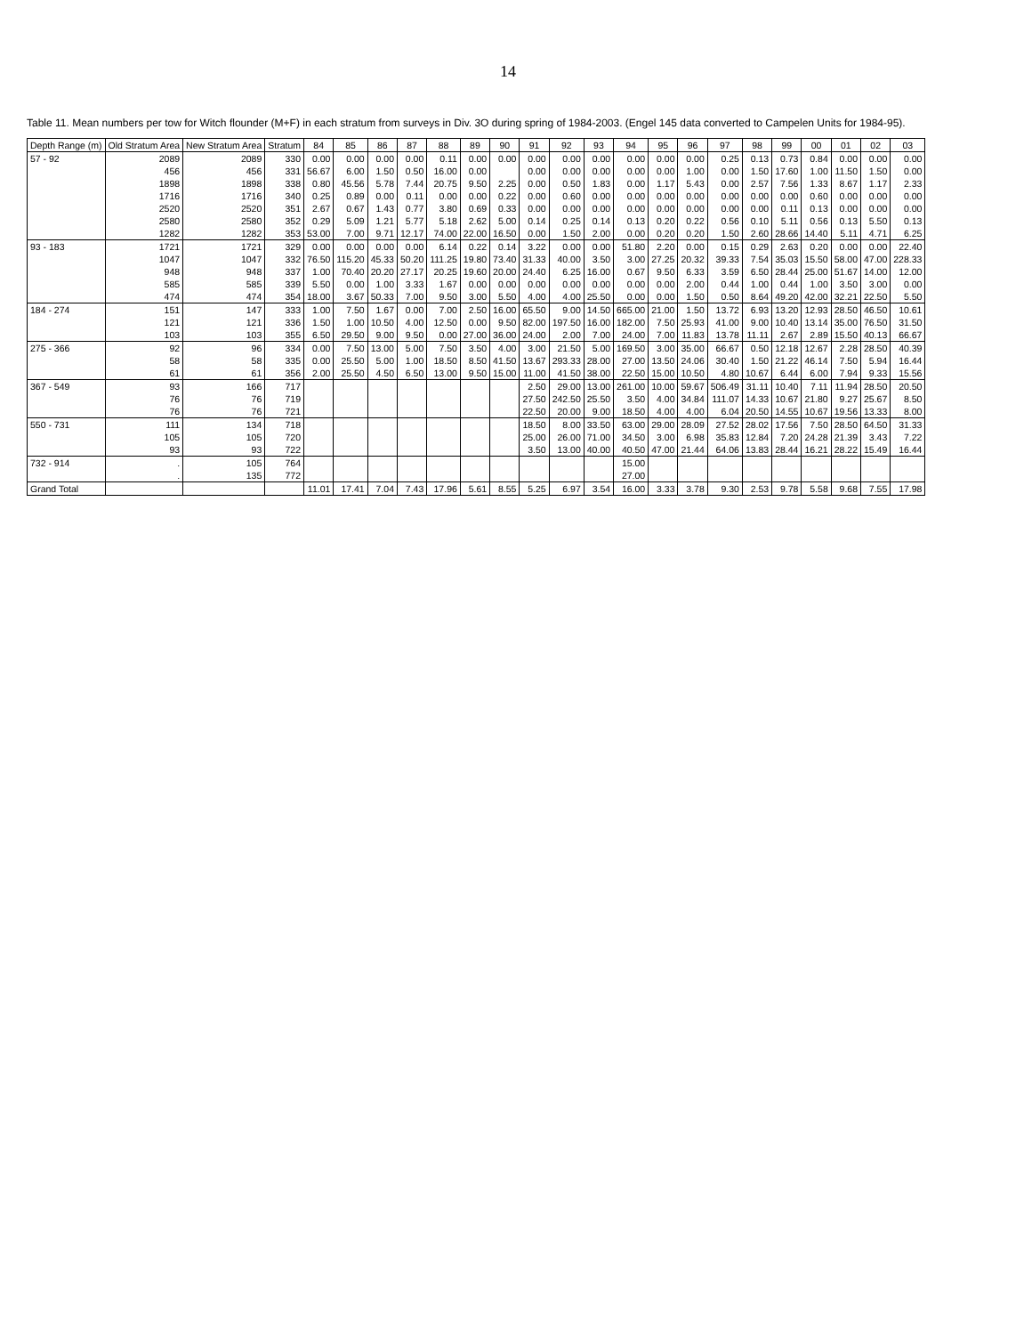14
Table 11. Mean numbers per tow for Witch flounder (M+F) in each stratum from surveys in Div. 3O during spring of 1984-2003. (Engel 145 data converted to Campelen Units for 1984-95).
| Depth Range (m) | Old Stratum Area | New Stratum Area | Stratum | 84 | 85 | 86 | 87 | 88 | 89 | 90 | 91 | 92 | 93 | 94 | 95 | 96 | 97 | 98 | 99 | 00 | 01 | 02 | 03 |
| --- | --- | --- | --- | --- | --- | --- | --- | --- | --- | --- | --- | --- | --- | --- | --- | --- | --- | --- | --- | --- | --- | --- | --- |
| 57 - 92 | 2089 | 2089 | 330 | 0.00 | 0.00 | 0.00 | 0.00 | 0.11 | 0.00 | 0.00 | 0.00 | 0.00 | 0.00 | 0.00 | 0.00 | 0.00 | 0.25 | 0.13 | 0.73 | 0.84 | 0.00 | 0.00 | 0.00 |
| | 456 | 456 | 331 | 56.67 | 6.00 | 1.50 | 0.50 | 16.00 | 0.00 | | 0.00 | 0.00 | 0.00 | 0.00 | 0.00 | 1.00 | 0.00 | 1.50 | 17.60 | 1.00 | 11.50 | 1.50 | 0.00 |
| | 1898 | 1898 | 338 | 0.80 | 45.56 | 5.78 | 7.44 | 20.75 | 9.50 | 2.25 | 0.00 | 0.50 | 1.83 | 0.00 | 1.17 | 5.43 | 0.00 | 2.57 | 7.56 | 1.33 | 8.67 | 1.17 | 2.33 |
| | 1716 | 1716 | 340 | 0.25 | 0.89 | 0.00 | 0.11 | 0.00 | 0.00 | 0.22 | 0.00 | 0.60 | 0.00 | 0.00 | 0.00 | 0.00 | 0.00 | 0.00 | 0.00 | 0.60 | 0.00 | 0.00 | 0.00 |
| | 2520 | 2520 | 351 | 2.67 | 0.67 | 1.43 | 0.77 | 3.80 | 0.69 | 0.33 | 0.00 | 0.00 | 0.00 | 0.00 | 0.00 | 0.00 | 0.00 | 0.00 | 0.11 | 0.13 | 0.00 | 0.00 | 0.00 |
| | 2580 | 2580 | 352 | 0.29 | 5.09 | 1.21 | 5.77 | 5.18 | 2.62 | 5.00 | 0.14 | 0.25 | 0.14 | 0.13 | 0.20 | 0.22 | 0.56 | 0.10 | 5.11 | 0.56 | 0.13 | 5.50 | 0.13 |
| | 1282 | 1282 | 353 | 53.00 | 7.00 | 9.71 | 12.17 | 74.00 | 22.00 | 16.50 | 0.00 | 1.50 | 2.00 | 0.00 | 0.20 | 0.20 | 1.50 | 2.60 | 28.66 | 14.40 | 5.11 | 4.71 | 6.25 |
| 93 - 183 | 1721 | 1721 | 329 | 0.00 | 0.00 | 0.00 | 0.00 | 6.14 | 0.22 | 0.14 | 3.22 | 0.00 | 0.00 | 51.80 | 2.20 | 0.00 | 0.15 | 0.29 | 2.63 | 0.20 | 0.00 | 0.00 | 22.40 |
| | 1047 | 1047 | 332 | 76.50 | 115.20 | 45.33 | 50.20 | 111.25 | 19.80 | 73.40 | 31.33 | 40.00 | 3.50 | 3.00 | 27.25 | 20.32 | 39.33 | 7.54 | 35.03 | 15.50 | 58.00 | 47.00 | 228.33 |
| | 948 | 948 | 337 | 1.00 | 70.40 | 20.20 | 27.17 | 20.25 | 19.60 | 20.00 | 24.40 | 6.25 | 16.00 | 0.67 | 9.50 | 6.33 | 3.59 | 6.50 | 28.44 | 25.00 | 51.67 | 14.00 | 12.00 |
| | 585 | 585 | 339 | 5.50 | 0.00 | 1.00 | 3.33 | 1.67 | 0.00 | 0.00 | 0.00 | 0.00 | 0.00 | 0.00 | 0.00 | 2.00 | 0.44 | 1.00 | 0.44 | 1.00 | 3.50 | 3.00 | 0.00 |
| | 474 | 474 | 354 | 18.00 | 3.67 | 50.33 | 7.00 | 9.50 | 3.00 | 5.50 | 4.00 | 4.00 | 25.50 | 0.00 | 0.00 | 1.50 | 0.50 | 8.64 | 49.20 | 42.00 | 32.21 | 22.50 | 5.50 |
| 184 - 274 | 151 | 147 | 333 | 1.00 | 7.50 | 1.67 | 0.00 | 7.00 | 2.50 | 16.00 | 65.50 | 9.00 | 14.50 | 665.00 | 21.00 | 1.50 | 13.72 | 6.93 | 13.20 | 12.93 | 28.50 | 46.50 | 10.61 |
| | 121 | 121 | 336 | 1.50 | 1.00 | 10.50 | 4.00 | 12.50 | 0.00 | 9.50 | 82.00 | 197.50 | 16.00 | 182.00 | 7.50 | 25.93 | 41.00 | 9.00 | 10.40 | 13.14 | 35.00 | 76.50 | 31.50 |
| | 103 | 103 | 355 | 6.50 | 29.50 | 9.00 | 9.50 | 0.00 | 27.00 | 36.00 | 24.00 | 2.00 | 7.00 | 24.00 | 7.00 | 11.83 | 13.78 | 11.11 | 2.67 | 2.89 | 15.50 | 40.13 | 66.67 |
| 275 - 366 | 92 | 96 | 334 | 0.00 | 7.50 | 13.00 | 5.00 | 7.50 | 3.50 | 4.00 | 3.00 | 21.50 | 5.00 | 169.50 | 3.00 | 35.00 | 66.67 | 0.50 | 12.18 | 12.67 | 2.28 | 28.50 | 40.39 |
| | 58 | 58 | 335 | 0.00 | 25.50 | 5.00 | 1.00 | 18.50 | 8.50 | 41.50 | 13.67 | 293.33 | 28.00 | 27.00 | 13.50 | 24.06 | 30.40 | 1.50 | 21.22 | 46.14 | 7.50 | 5.94 | 16.44 |
| | 61 | 61 | 356 | 2.00 | 25.50 | 4.50 | 6.50 | 13.00 | 9.50 | 15.00 | 11.00 | 41.50 | 38.00 | 22.50 | 15.00 | 10.50 | 4.80 | 10.67 | 6.44 | 6.00 | 7.94 | 9.33 | 15.56 |
| 367 - 549 | 93 | 166 | 717 | | | | | | | | 2.50 | 29.00 | 13.00 | 261.00 | 10.00 | 59.67 | 506.49 | 31.11 | 10.40 | 7.11 | 11.94 | 28.50 | 20.50 |
| | 76 | 76 | 719 | | | | | | | | 27.50 | 242.50 | 25.50 | 3.50 | 4.00 | 34.84 | 111.07 | 14.33 | 10.67 | 21.80 | 9.27 | 25.67 | 8.50 |
| | 76 | 76 | 721 | | | | | | | | 22.50 | 20.00 | 9.00 | 18.50 | 4.00 | 4.00 | 6.04 | 20.50 | 14.55 | 10.67 | 19.56 | 13.33 | 8.00 |
| 550 - 731 | 111 | 134 | 718 | | | | | | | | 18.50 | 8.00 | 33.50 | 63.00 | 29.00 | 28.09 | 27.52 | 28.02 | 17.56 | 7.50 | 28.50 | 64.50 | 31.33 |
| | 105 | 105 | 720 | | | | | | | | 25.00 | 26.00 | 71.00 | 34.50 | 3.00 | 6.98 | 35.83 | 12.84 | 7.20 | 24.28 | 21.39 | 3.43 | 7.22 |
| | 93 | 93 | 722 | | | | | | | | 3.50 | 13.00 | 40.00 | 40.50 | 47.00 | 21.44 | 64.06 | 13.83 | 28.44 | 16.21 | 28.22 | 15.49 | 16.44 |
| 732 - 914 | . | 105 | 764 | | | | | | | | | | | 15.00 | | | | | | | | | |
| | . | 135 | 772 | | | | | | | | | | | 27.00 | | | | | | | | | |
| Grand Total | | | | 11.01 | 17.41 | 7.04 | 7.43 | 17.96 | 5.61 | 8.55 | 5.25 | 6.97 | 3.54 | 16.00 | 3.33 | 3.78 | 9.30 | 2.53 | 9.78 | 5.58 | 9.68 | 7.55 | 17.98 |